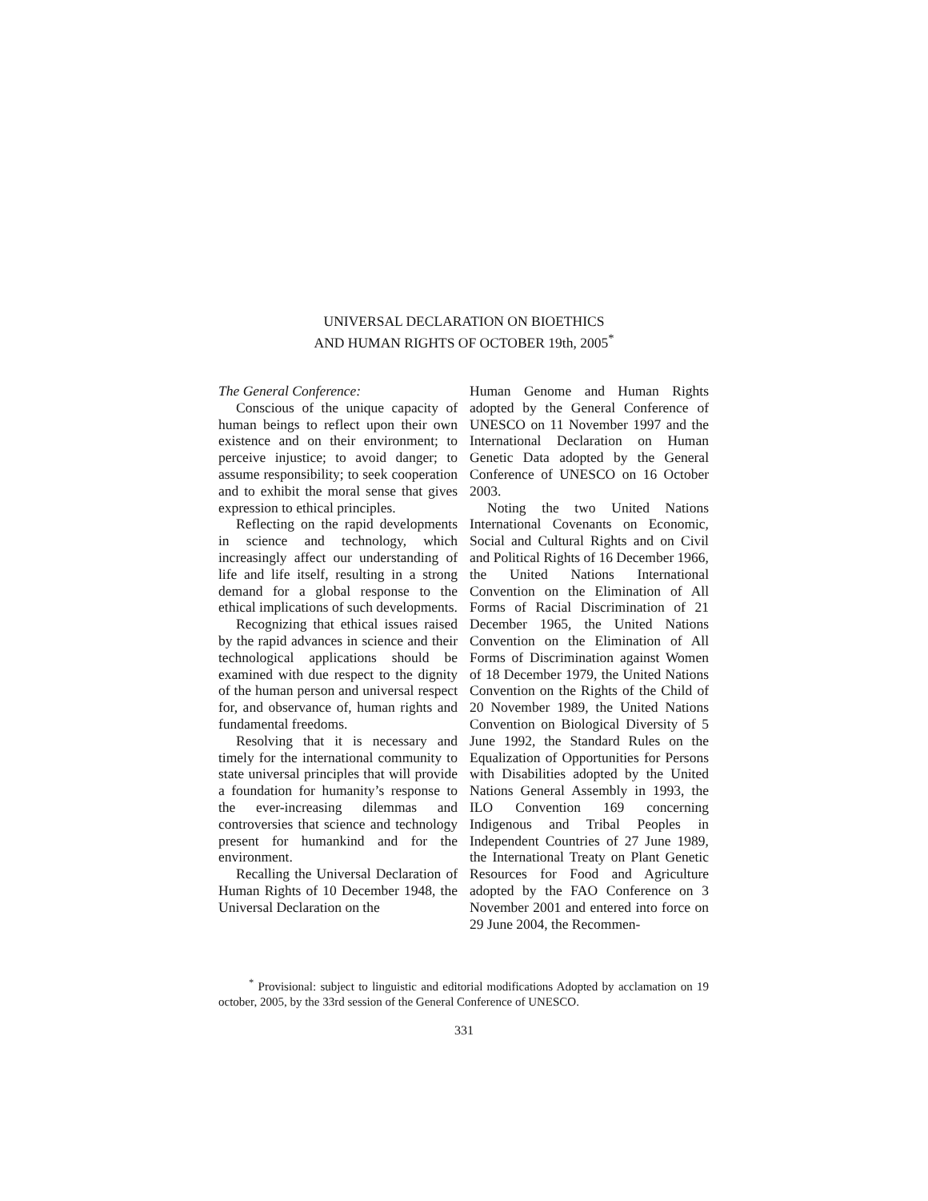UNIVERSAL DECLARATION ON BIOETHICS
AND HUMAN RIGHTS OF OCTOBER 19th, 2005<sup>*</sup>
The General Conference:
Conscious of the unique capacity of human beings to reflect upon their own existence and on their environment; to perceive injustice; to avoid danger; to assume responsibility; to seek cooperation and to exhibit the moral sense that gives expression to ethical principles.
Reflecting on the rapid developments in science and technology, which increasingly affect our understanding of life and life itself, resulting in a strong demand for a global response to the ethical implications of such developments.
Recognizing that ethical issues raised by the rapid advances in science and their technological applications should be examined with due respect to the dignity of the human person and universal respect for, and observance of, human rights and fundamental freedoms.
Resolving that it is necessary and timely for the international community to state universal principles that will provide a foundation for humanity’s response to the ever-increasing dilemmas and controversies that science and technology present for humankind and for the environment.
Recalling the Universal Declaration of Human Rights of 10 December 1948, the Universal Declaration on the
Human Genome and Human Rights adopted by the General Conference of UNESCO on 11 November 1997 and the International Declaration on Human Genetic Data adopted by the General Conference of UNESCO on 16 October 2003.
Noting the two United Nations International Covenants on Economic, Social and Cultural Rights and on Civil and Political Rights of 16 December 1966, the United Nations International Convention on the Elimination of All Forms of Racial Discrimination of 21 December 1965, the United Nations Convention on the Elimination of All Forms of Discrimination against Women of 18 December 1979, the United Nations Convention on the Rights of the Child of 20 November 1989, the United Nations Convention on Biological Diversity of 5 June 1992, the Standard Rules on the Equalization of Opportunities for Persons with Disabilities adopted by the United Nations General Assembly in 1993, the ILO Convention 169 concerning Indigenous and Tribal Peoples in Independent Countries of 27 June 1989, the International Treaty on Plant Genetic Resources for Food and Agriculture adopted by the FAO Conference on 3 November 2001 and entered into force on 29 June 2004, the Recommen-
<sup>*</sup> Provisional: subject to linguistic and editorial modifications Adopted by acclamation on 19 october, 2005, by the 33rd session of the General Conference of UNESCO.
331